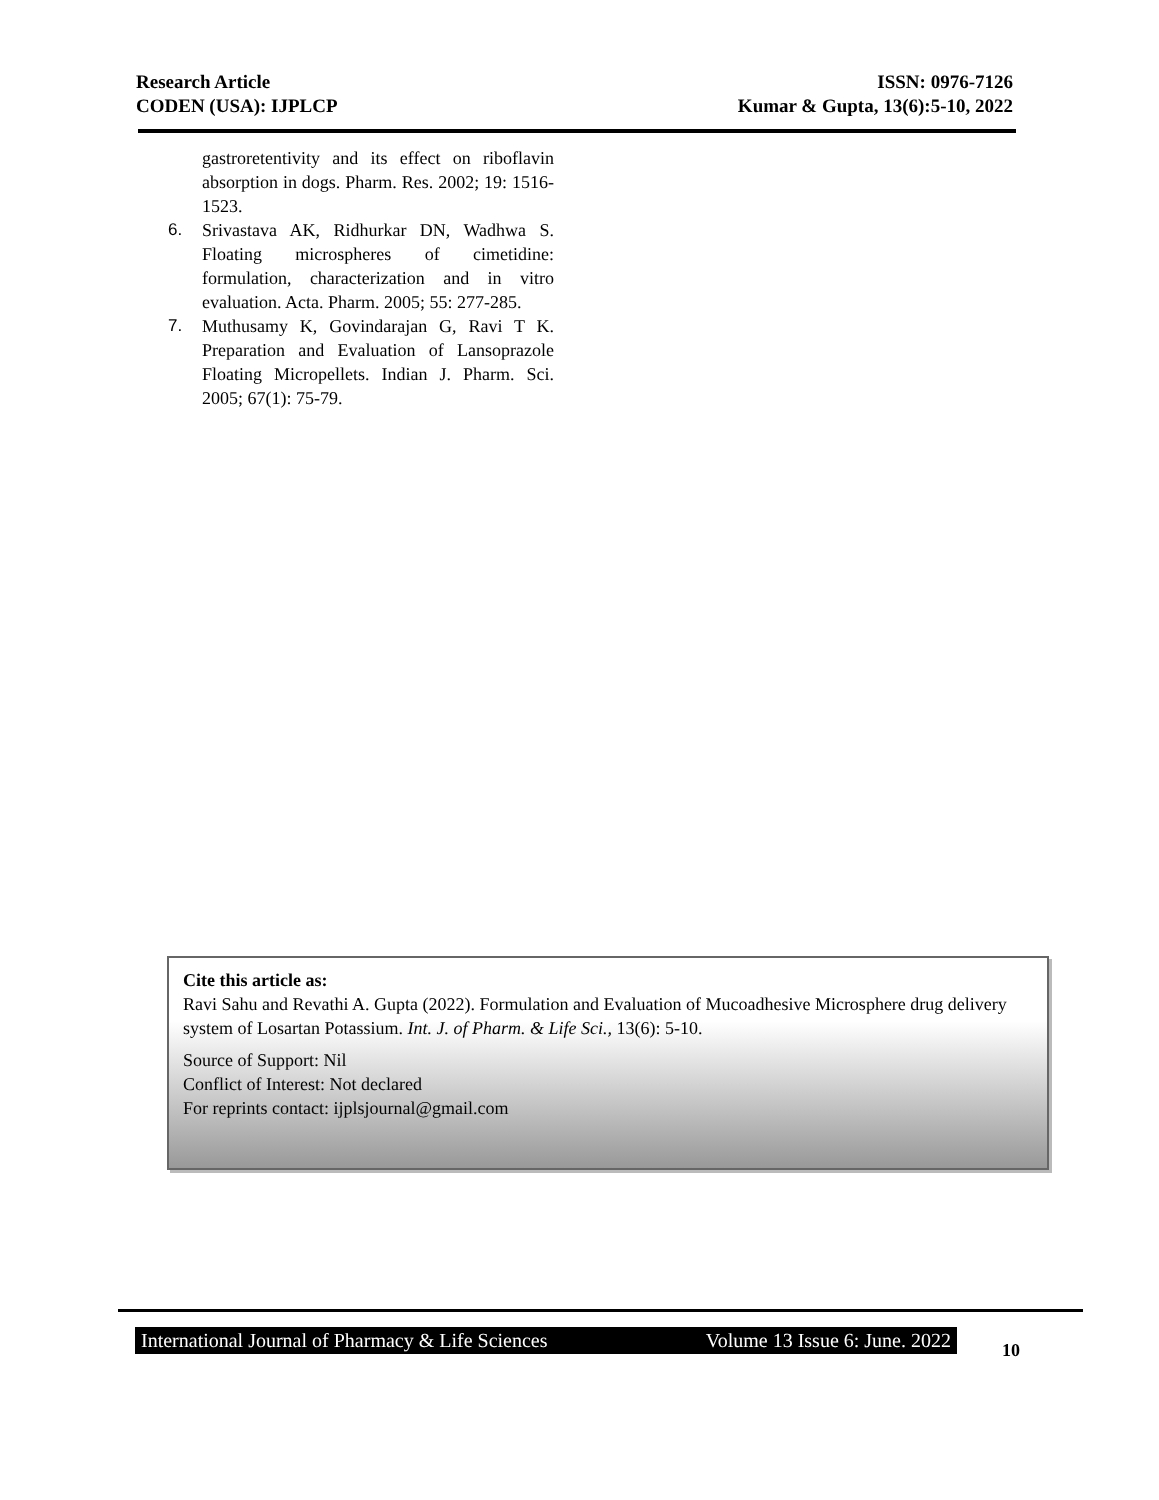Research Article
CODEN (USA): IJPLCP
ISSN: 0976-7126
Kumar & Gupta, 13(6):5-10, 2022
gastroretentivity and its effect on riboflavin absorption in dogs. Pharm. Res. 2002; 19: 1516-1523.
6. Srivastava AK, Ridhurkar DN, Wadhwa S. Floating microspheres of cimetidine: formulation, characterization and in vitro evaluation. Acta. Pharm. 2005; 55: 277-285.
7. Muthusamy K, Govindarajan G, Ravi T K. Preparation and Evaluation of Lansoprazole Floating Micropellets. Indian J. Pharm. Sci. 2005; 67(1): 75-79.
Cite this article as:
Ravi Sahu and Revathi A. Gupta (2022). Formulation and Evaluation of Mucoadhesive Microsphere drug delivery system of Losartan Potassium. Int. J. of Pharm. & Life Sci., 13(6): 5-10.
Source of Support: Nil
Conflict of Interest: Not declared
For reprints contact: ijplsjournal@gmail.com
International Journal of Pharmacy & Life Sciences Volume 13 Issue 6: June. 2022
10